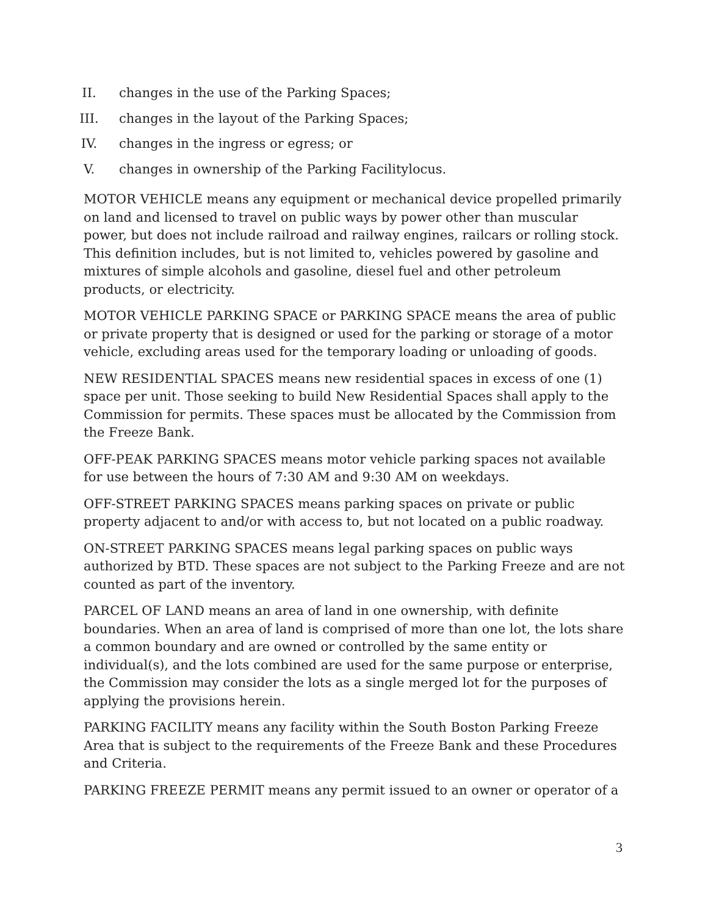II. changes in the use of the Parking Spaces;
III. changes in the layout of the Parking Spaces;
IV. changes in the ingress or egress; or
V. changes in ownership of the Parking Facilitylocus.
MOTOR VEHICLE means any equipment or mechanical device propelled primarily on land and licensed to travel on public ways by power other than muscular power, but does not include railroad and railway engines, railcars or rolling stock. This definition includes, but is not limited to, vehicles powered by gasoline and mixtures of simple alcohols and gasoline, diesel fuel and other petroleum products, or electricity.
MOTOR VEHICLE PARKING SPACE or PARKING SPACE means the area of public or private property that is designed or used for the parking or storage of a motor vehicle, excluding areas used for the temporary loading or unloading of goods.
NEW RESIDENTIAL SPACES means new residential spaces in excess of one (1) space per unit. Those seeking to build New Residential Spaces shall apply to the Commission for permits. These spaces must be allocated by the Commission from the Freeze Bank.
OFF-PEAK PARKING SPACES means motor vehicle parking spaces not available for use between the hours of 7:30 AM and 9:30 AM on weekdays.
OFF-STREET PARKING SPACES means parking spaces on private or public property adjacent to and/or with access to, but not located on a public roadway.
ON-STREET PARKING SPACES means legal parking spaces on public ways authorized by BTD. These spaces are not subject to the Parking Freeze and are not counted as part of the inventory.
PARCEL OF LAND means an area of land in one ownership, with definite boundaries. When an area of land is comprised of more than one lot, the lots share a common boundary and are owned or controlled by the same entity or individual(s), and the lots combined are used for the same purpose or enterprise, the Commission may consider the lots as a single merged lot for the purposes of applying the provisions herein.
PARKING FACILITY means any facility within the South Boston Parking Freeze Area that is subject to the requirements of the Freeze Bank and these Procedures and Criteria.
PARKING FREEZE PERMIT means any permit issued to an owner or operator of a
3